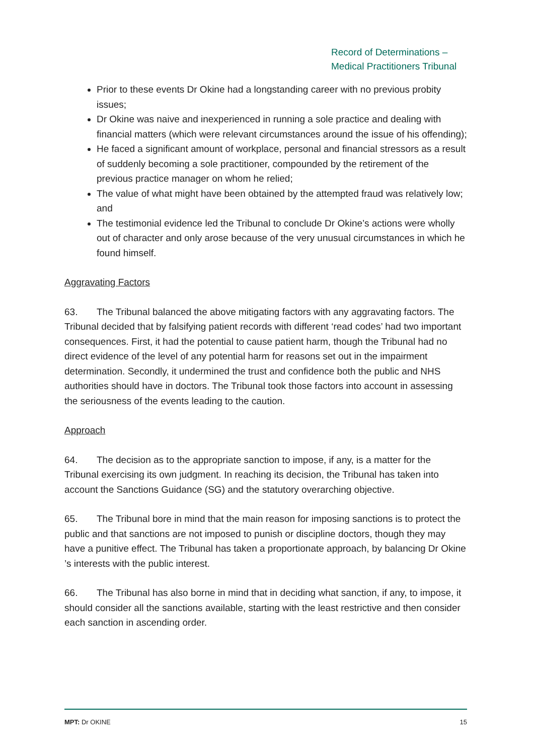Record of Determinations –
Medical Practitioners Tribunal
Prior to these events Dr Okine had a longstanding career with no previous probity issues;
Dr Okine was naive and inexperienced in running a sole practice and dealing with financial matters (which were relevant circumstances around the issue of his offending);
He faced a significant amount of workplace, personal and financial stressors as a result of suddenly becoming a sole practitioner, compounded by the retirement of the previous practice manager on whom he relied;
The value of what might have been obtained by the attempted fraud was relatively low; and
The testimonial evidence led the Tribunal to conclude Dr Okine’s actions were wholly out of character and only arose because of the very unusual circumstances in which he found himself.
Aggravating Factors
63. The Tribunal balanced the above mitigating factors with any aggravating factors. The Tribunal decided that by falsifying patient records with different ‘read codes’ had two important consequences. First, it had the potential to cause patient harm, though the Tribunal had no direct evidence of the level of any potential harm for reasons set out in the impairment determination. Secondly, it undermined the trust and confidence both the public and NHS authorities should have in doctors. The Tribunal took those factors into account in assessing the seriousness of the events leading to the caution.
Approach
64. The decision as to the appropriate sanction to impose, if any, is a matter for the Tribunal exercising its own judgment. In reaching its decision, the Tribunal has taken into account the Sanctions Guidance (SG) and the statutory overarching objective.
65. The Tribunal bore in mind that the main reason for imposing sanctions is to protect the public and that sanctions are not imposed to punish or discipline doctors, though they may have a punitive effect. The Tribunal has taken a proportionate approach, by balancing Dr Okine ’s interests with the public interest.
66. The Tribunal has also borne in mind that in deciding what sanction, if any, to impose, it should consider all the sanctions available, starting with the least restrictive and then consider each sanction in ascending order.
MPT: Dr OKINE 15